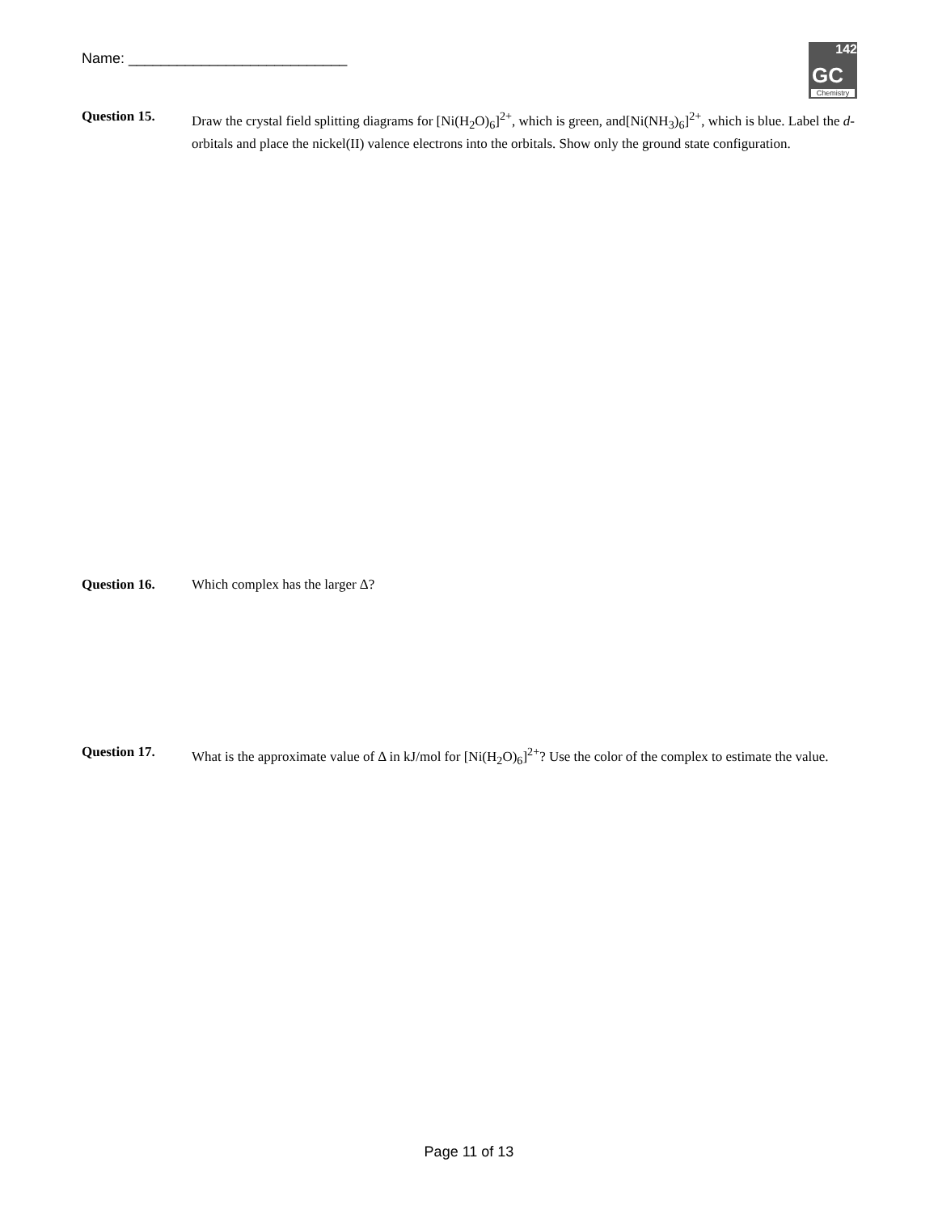Name: ___________________________
142
GC
Chemistry
Question 15. Draw the crystal field splitting diagrams for [Ni(H<sub>2</sub>O)<sub>6</sub>]<sup>2+</sup>, which is green, and[Ni(NH<sub>3</sub>)<sub>6</sub>]<sup>2+</sup>, which is blue. Label the d-orbitals and place the nickel(II) valence electrons into the orbitals. Show only the ground state configuration.
Question 16. Which complex has the larger Δ?
Question 17. What is the approximate value of Δ in kJ/mol for [Ni(H<sub>2</sub>O)<sub>6</sub>]<sup>2+</sup>? Use the color of the complex to estimate the value.
Page 11 of 13